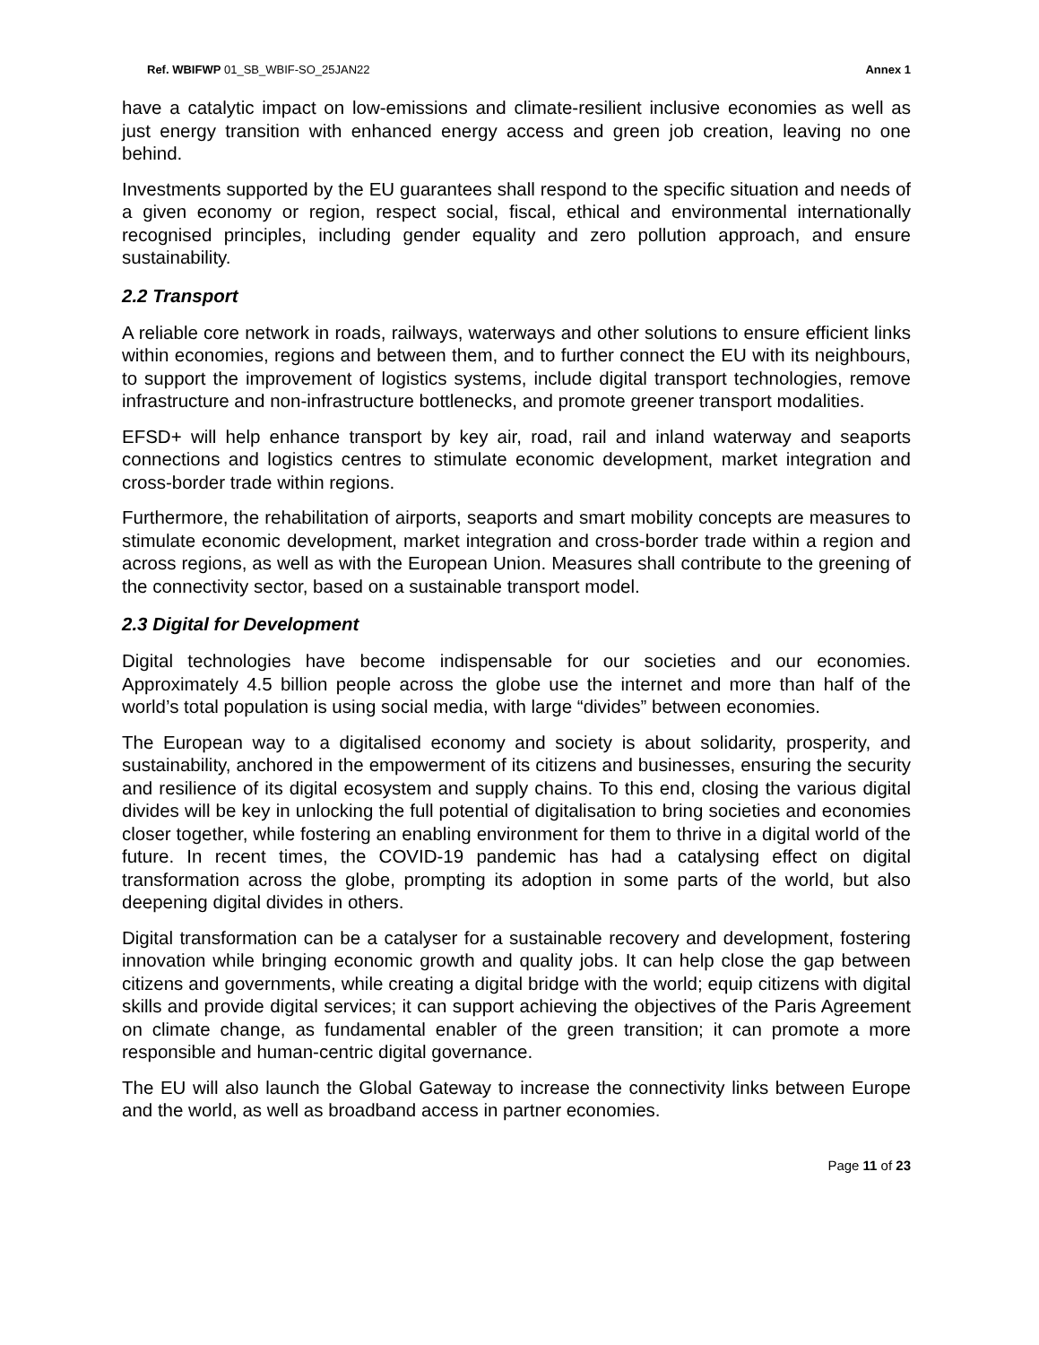Ref. WBIFWP 01_SB_WBIF-SO_25JAN22 Annex 1
have a catalytic impact on low-emissions and climate-resilient inclusive economies as well as just energy transition with enhanced energy access and green job creation, leaving no one behind.
Investments supported by the EU guarantees shall respond to the specific situation and needs of a given economy or region, respect social, fiscal, ethical and environmental internationally recognised principles, including gender equality and zero pollution approach, and ensure sustainability.
2.2 Transport
A reliable core network in roads, railways, waterways and other solutions to ensure efficient links within economies, regions and between them, and to further connect the EU with its neighbours, to support the improvement of logistics systems, include digital transport technologies, remove infrastructure and non-infrastructure bottlenecks, and promote greener transport modalities.
EFSD+ will help enhance transport by key air, road, rail and inland waterway and seaports connections and logistics centres to stimulate economic development, market integration and cross-border trade within regions.
Furthermore, the rehabilitation of airports, seaports and smart mobility concepts are measures to stimulate economic development, market integration and cross-border trade within a region and across regions, as well as with the European Union. Measures shall contribute to the greening of the connectivity sector, based on a sustainable transport model.
2.3 Digital for Development
Digital technologies have become indispensable for our societies and our economies. Approximately 4.5 billion people across the globe use the internet and more than half of the world’s total population is using social media, with large “divides” between economies.
The European way to a digitalised economy and society is about solidarity, prosperity, and sustainability, anchored in the empowerment of its citizens and businesses, ensuring the security and resilience of its digital ecosystem and supply chains. To this end, closing the various digital divides will be key in unlocking the full potential of digitalisation to bring societies and economies closer together, while fostering an enabling environment for them to thrive in a digital world of the future. In recent times, the COVID-19 pandemic has had a catalysing effect on digital transformation across the globe, prompting its adoption in some parts of the world, but also deepening digital divides in others.
Digital transformation can be a catalyser for a sustainable recovery and development, fostering innovation while bringing economic growth and quality jobs. It can help close the gap between citizens and governments, while creating a digital bridge with the world; equip citizens with digital skills and provide digital services; it can support achieving the objectives of the Paris Agreement on climate change, as fundamental enabler of the green transition; it can promote a more responsible and human-centric digital governance.
The EU will also launch the Global Gateway to increase the connectivity links between Europe and the world, as well as broadband access in partner economies.
Page 11 of 23